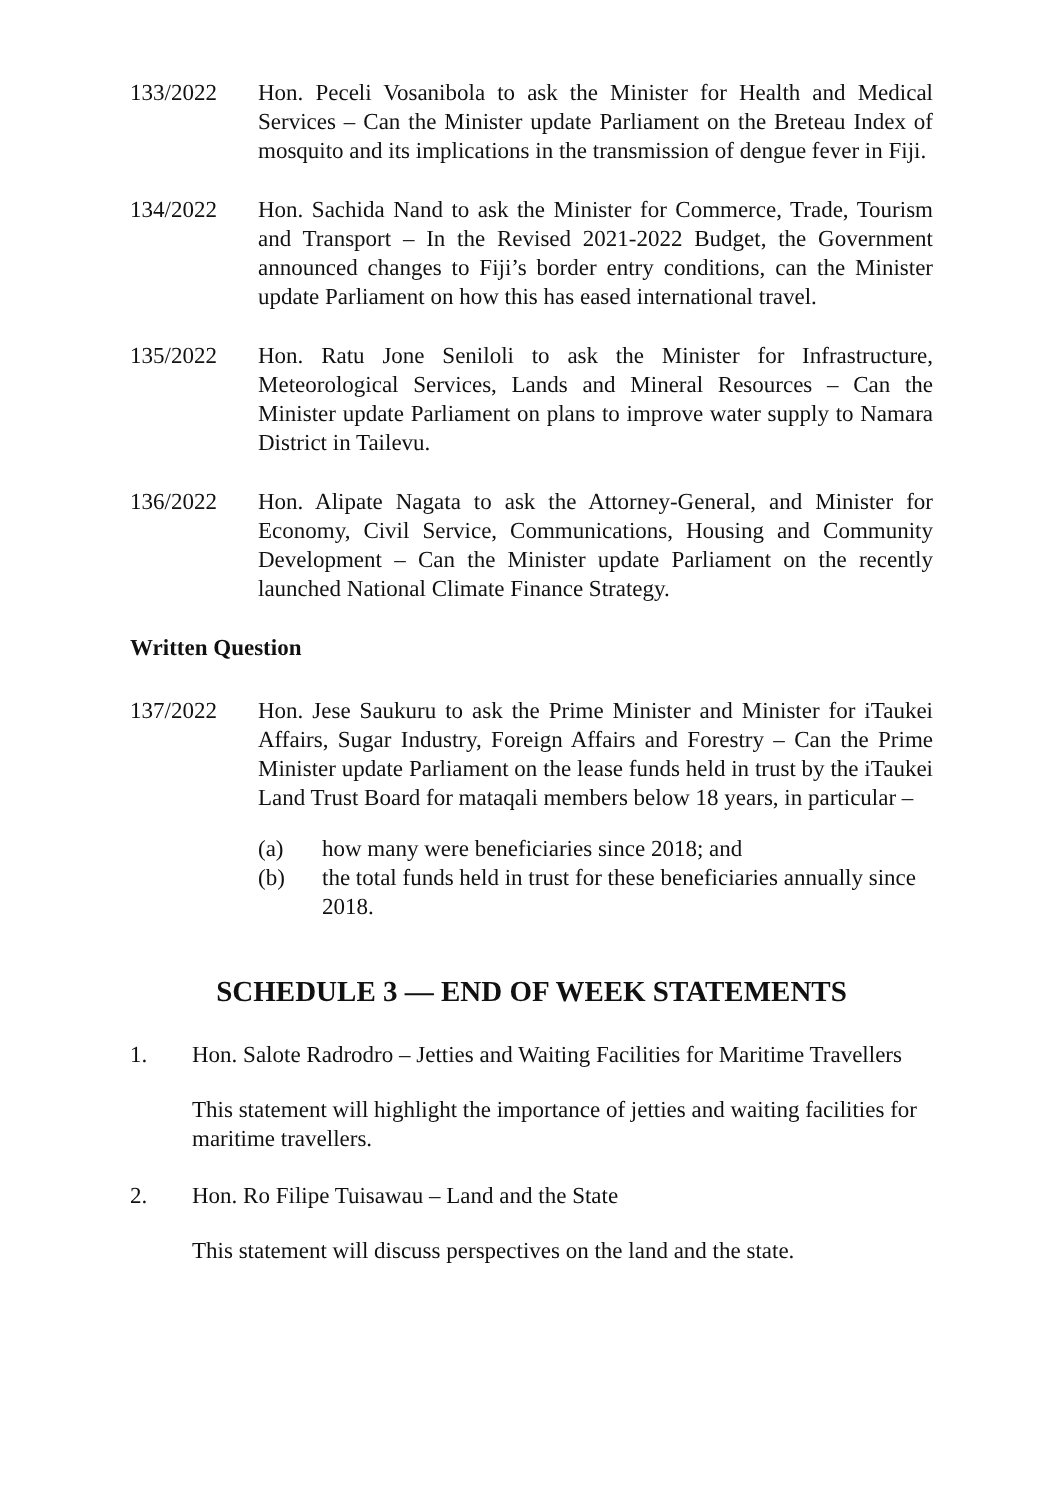133/2022 Hon. Peceli Vosanibola to ask the Minister for Health and Medical Services – Can the Minister update Parliament on the Breteau Index of mosquito and its implications in the transmission of dengue fever in Fiji.
134/2022 Hon. Sachida Nand to ask the Minister for Commerce, Trade, Tourism and Transport – In the Revised 2021-2022 Budget, the Government announced changes to Fiji’s border entry conditions, can the Minister update Parliament on how this has eased international travel.
135/2022 Hon. Ratu Jone Seniloli to ask the Minister for Infrastructure, Meteorological Services, Lands and Mineral Resources – Can the Minister update Parliament on plans to improve water supply to Namara District in Tailevu.
136/2022 Hon. Alipate Nagata to ask the Attorney-General, and Minister for Economy, Civil Service, Communications, Housing and Community Development – Can the Minister update Parliament on the recently launched National Climate Finance Strategy.
Written Question
137/2022 Hon. Jese Saukuru to ask the Prime Minister and Minister for iTaukei Affairs, Sugar Industry, Foreign Affairs and Forestry – Can the Prime Minister update Parliament on the lease funds held in trust by the iTaukei Land Trust Board for mataqali members below 18 years, in particular –
(a) how many were beneficiaries since 2018; and
(b) the total funds held in trust for these beneficiaries annually since 2018.
SCHEDULE 3 — END OF WEEK STATEMENTS
1. Hon. Salote Radrodro – Jetties and Waiting Facilities for Maritime Travellers
This statement will highlight the importance of jetties and waiting facilities for maritime travellers.
2. Hon. Ro Filipe Tuisawau – Land and the State
This statement will discuss perspectives on the land and the state.